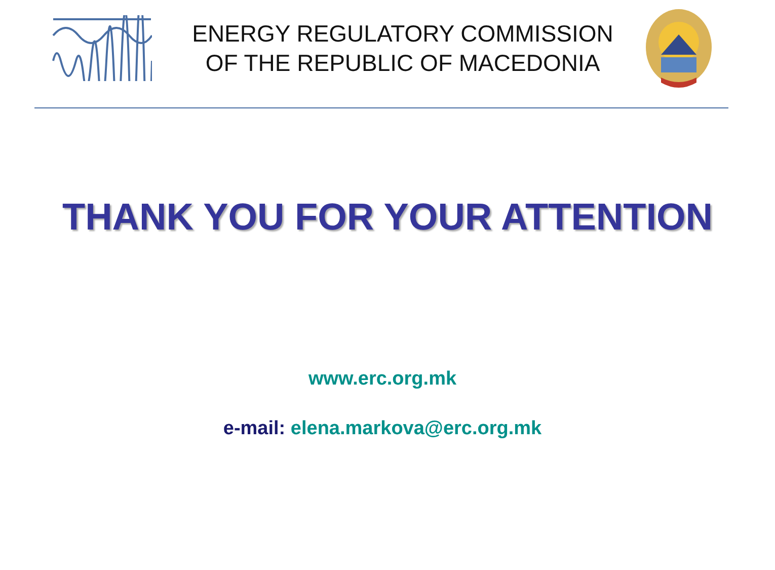ENERGY REGULATORY COMMISSION
OF THE REPUBLIC OF MACEDONIA
THANK YOU FOR YOUR ATTENTION
www.erc.org.mk
e-mail: elena.markova@erc.org.mk